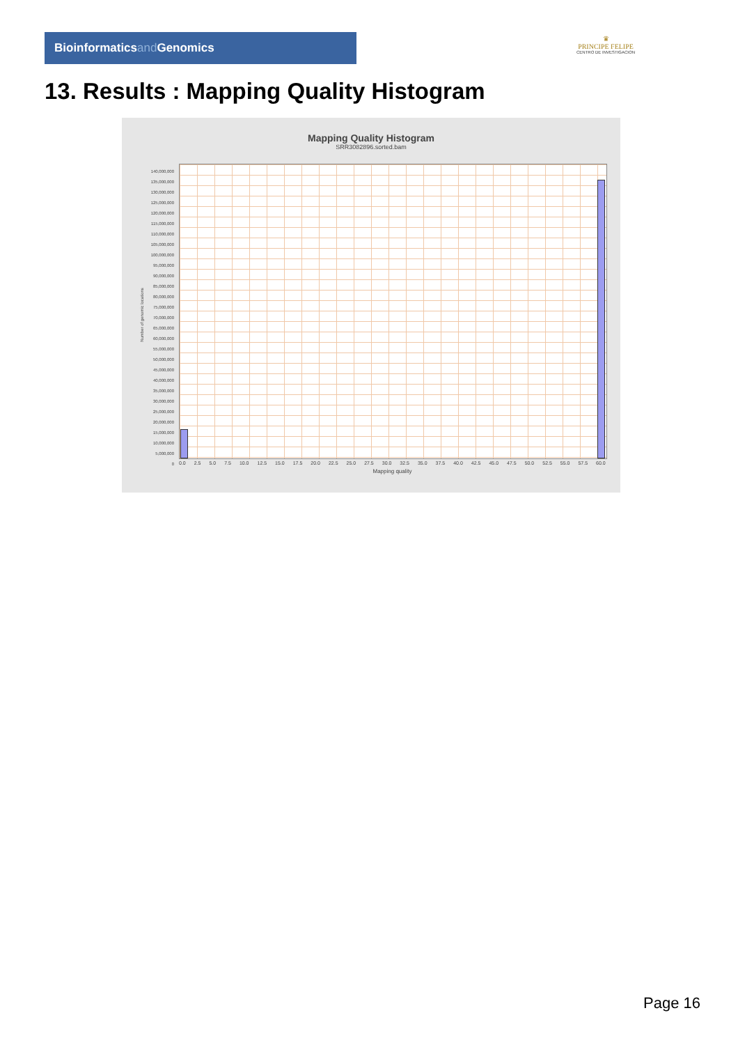Bioinformaticsand Genomics
♛
PRINCIPE FELIPE
CENTRO DE INVESTIGACION
13. Results : Mapping Quality Histogram
Mapping Quality Histogram
SRR3082896.sorted.bam
140,000,000
135,000,000
130,000,000
125,000,000
120,000,000
115,000,000
110,000,000
105,000,000
100,000,000
95,000,000
90,000,000
85,000,000
80,000,000
75,000,000
70,000,000
65,000,000
60,000,000
55,000,000
50,000,000
45,000,000
40,000,000
35,000,000
30,000,000
25,000,000
20,000,000
15,000,000
10,000,000
5,000,000
0
Number of genomic locations
0.0 2.5 5.0 7.5 10.0 12.5 15.0 17.5 20.0 22.5 25.0 27.5 30.0 32.5 35.0 37.5 40.0 42.5 45.0 47.5 50.0 52.5 55.0 57.5 60.0
Mapping quality
Page 16